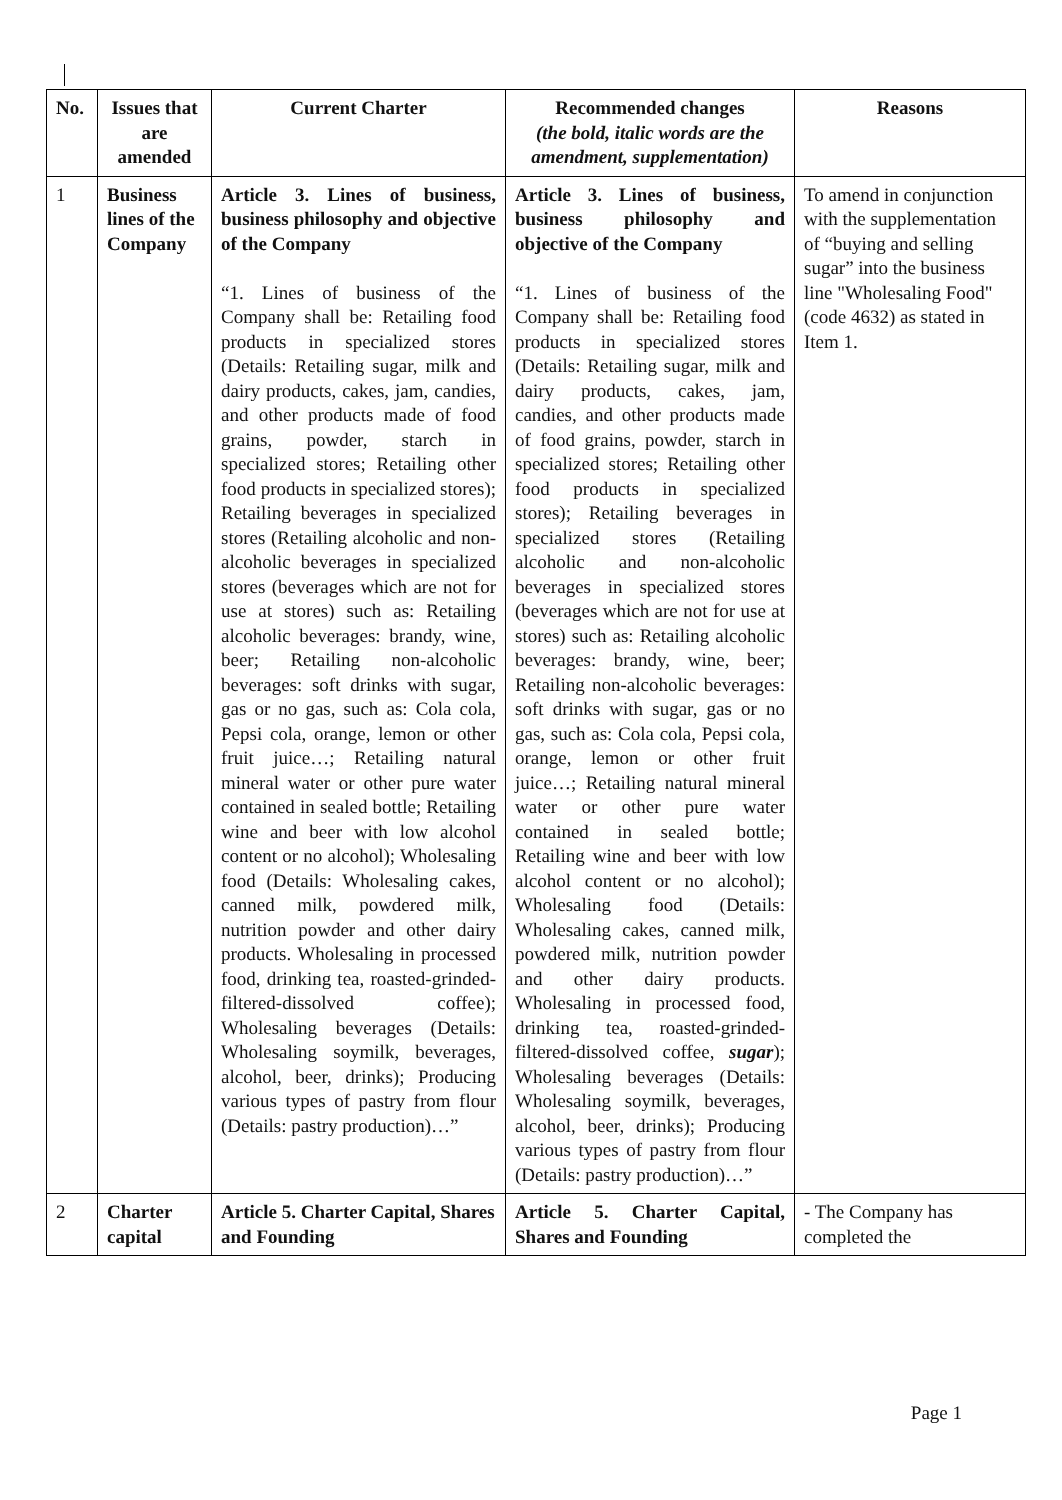| No. | Issues that are amended | Current Charter | Recommended changes (the bold, italic words are the amendment, supplementation) | Reasons |
| --- | --- | --- | --- | --- |
| 1 | Business lines of the Company | Article 3. Lines of business, business philosophy and objective of the Company “1. Lines of business of the Company shall be: Retailing food products in specialized stores (Details: Retailing sugar, milk and dairy products, cakes, jam, candies, and other products made of food grains, powder, starch in specialized stores; Retailing other food products in specialized stores); Retailing beverages in specialized stores (Retailing alcoholic and non-alcoholic beverages in specialized stores (beverages which are not for use at stores) such as: Retailing alcoholic beverages: brandy, wine, beer; Retailing non-alcoholic beverages: soft drinks with sugar, gas or no gas, such as: Cola cola, Pepsi cola, orange, lemon or other fruit juice…; Retailing natural mineral water or other pure water contained in sealed bottle; Retailing wine and beer with low alcohol content or no alcohol); Wholesaling food (Details: Wholesaling cakes, canned milk, powdered milk, nutrition powder and other dairy products. Wholesaling in processed food, drinking tea, roasted-grinded-filtered-dissolved coffee); Wholesaling beverages (Details: Wholesaling soymilk, beverages, alcohol, beer, drinks); Producing various types of pastry from flour (Details: pastry production)…” | Article 3. Lines of business, business philosophy and objective of the Company “1. Lines of business of the Company shall be: Retailing food products in specialized stores (Details: Retailing sugar, milk and dairy products, cakes, jam, candies, and other products made of food grains, powder, starch in specialized stores; Retailing other food products in specialized stores); Retailing beverages in specialized stores (Retailing alcoholic and non-alcoholic beverages in specialized stores (beverages which are not for use at stores) such as: Retailing alcoholic beverages: brandy, wine, beer; Retailing non-alcoholic beverages: soft drinks with sugar, gas or no gas, such as: Cola cola, Pepsi cola, orange, lemon or other fruit juice…; Retailing natural mineral water or other pure water contained in sealed bottle; Retailing wine and beer with low alcohol content or no alcohol); Wholesaling food (Details: Wholesaling cakes, canned milk, powdered milk, nutrition powder and other dairy products. Wholesaling in processed food, drinking tea, roasted-grinded-filtered-dissolved coffee, sugar ); Wholesaling beverages (Details: Wholesaling soymilk, beverages, alcohol, beer, drinks); Producing various types of pastry from flour (Details: pastry production)…” | To amend in conjunction with the supplementation of “buying and selling sugar” into the business line "Wholesaling Food" (code 4632) as stated in Item 1. |
| 2 | Charter capital | Article 5. Charter Capital, Shares and Founding | Article 5. Charter Capital, Shares and Founding | - The Company has completed the |
Page 1